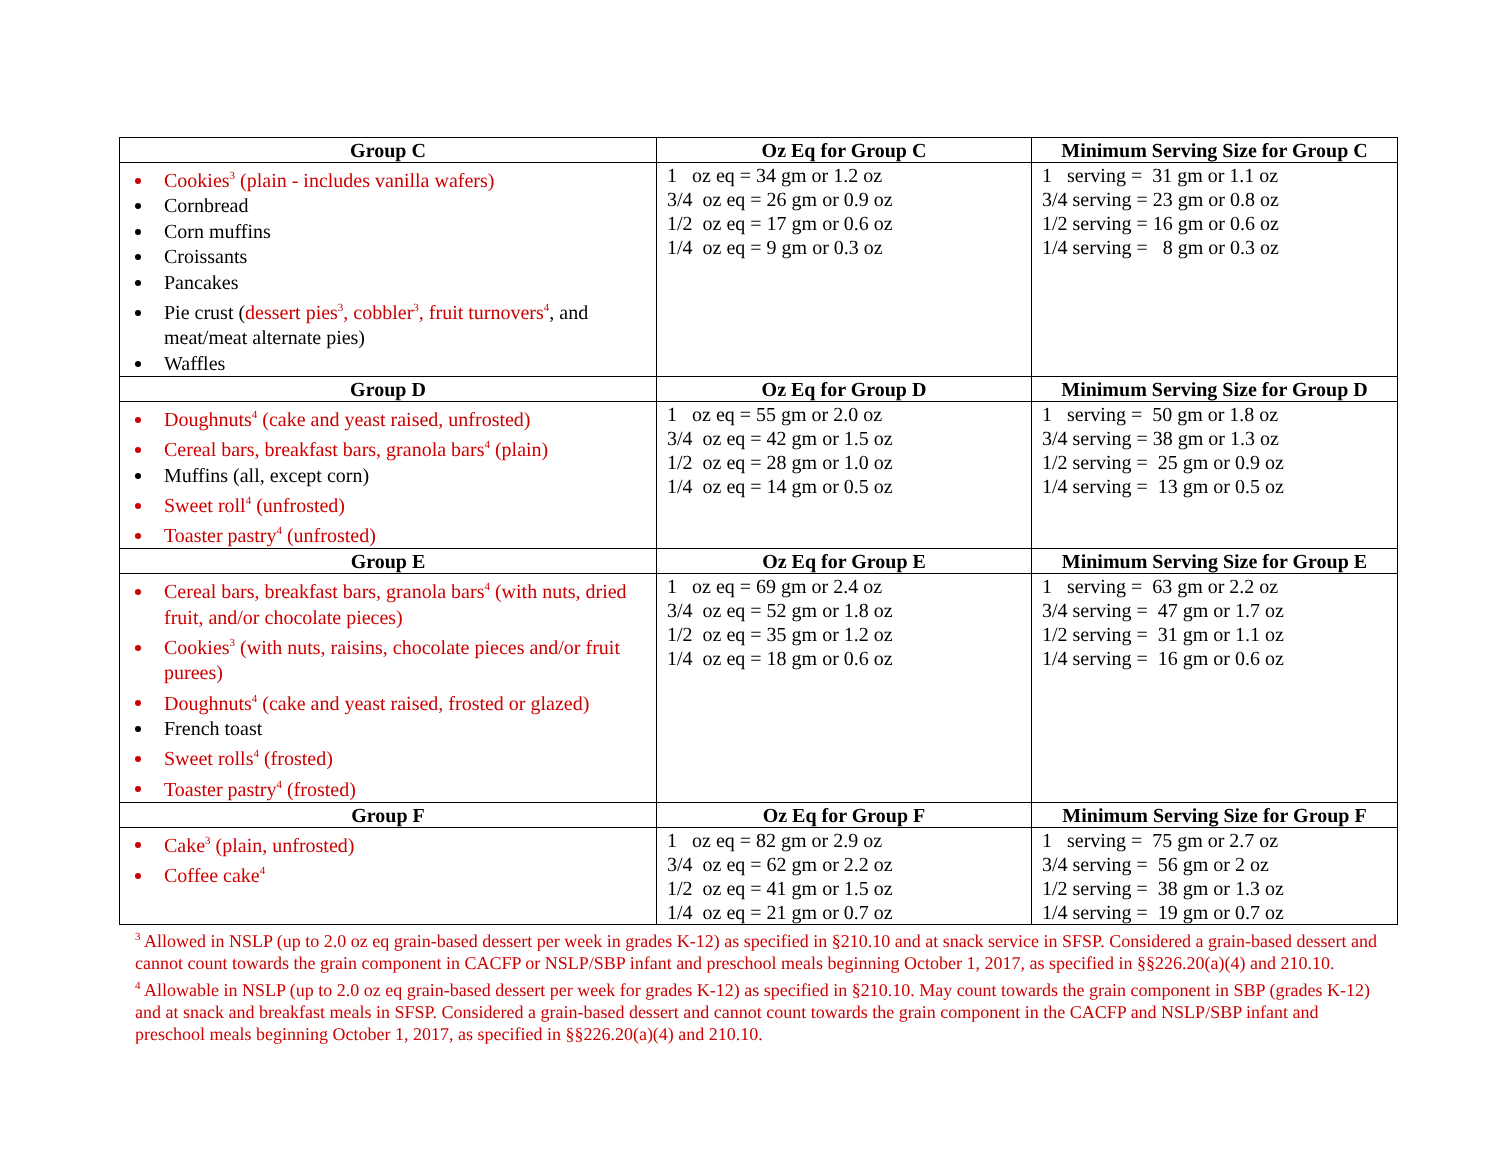| Group C | Oz Eq for Group C | Minimum Serving Size for Group C |
| --- | --- | --- |
| Cookies<sup>3</sup> (plain - includes vanilla wafers) Cornbread Corn muffins Croissants Pancakes Pie crust ( dessert pies<sup>3</sup>, cobbler<sup>3</sup>, fruit turnovers<sup>4</sup> , and meat/meat alternate pies) Waffles | 1 oz eq = 34 gm or 1.2 oz 3/4 oz eq = 26 gm or 0.9 oz 1/2 oz eq = 17 gm or 0.6 oz 1/4 oz eq = 9 gm or 0.3 oz | 1 serving = 31 gm or 1.1 oz 3/4 serving = 23 gm or 0.8 oz 1/2 serving = 16 gm or 0.6 oz 1/4 serving = 8 gm or 0.3 oz |
| Group D | Oz Eq for Group D | Minimum Serving Size for Group D |
| Doughnuts<sup>4</sup> (cake and yeast raised, unfrosted) Cereal bars, breakfast bars, granola bars<sup>4</sup> (plain) Muffins (all, except corn) Sweet roll<sup>4</sup> (unfrosted) Toaster pastry<sup>4</sup> (unfrosted) | 1 oz eq = 55 gm or 2.0 oz 3/4 oz eq = 42 gm or 1.5 oz 1/2 oz eq = 28 gm or 1.0 oz 1/4 oz eq = 14 gm or 0.5 oz | 1 serving = 50 gm or 1.8 oz 3/4 serving = 38 gm or 1.3 oz 1/2 serving = 25 gm or 0.9 oz 1/4 serving = 13 gm or 0.5 oz |
| Group E | Oz Eq for Group E | Minimum Serving Size for Group E |
| Cereal bars, breakfast bars, granola bars<sup>4</sup> (with nuts, dried fruit, and/or chocolate pieces) Cookies<sup>3</sup> (with nuts, raisins, chocolate pieces and/or fruit purees) Doughnuts<sup>4</sup> (cake and yeast raised, frosted or glazed) French toast Sweet rolls<sup>4</sup> (frosted) Toaster pastry<sup>4</sup> (frosted) | 1 oz eq = 69 gm or 2.4 oz 3/4 oz eq = 52 gm or 1.8 oz 1/2 oz eq = 35 gm or 1.2 oz 1/4 oz eq = 18 gm or 0.6 oz | 1 serving = 63 gm or 2.2 oz 3/4 serving = 47 gm or 1.7 oz 1/2 serving = 31 gm or 1.1 oz 1/4 serving = 16 gm or 0.6 oz |
| Group F | Oz Eq for Group F | Minimum Serving Size for Group F |
| Cake<sup>3</sup> (plain, unfrosted) Coffee cake<sup>4</sup> | 1 oz eq = 82 gm or 2.9 oz 3/4 oz eq = 62 gm or 2.2 oz 1/2 oz eq = 41 gm or 1.5 oz 1/4 oz eq = 21 gm or 0.7 oz | 1 serving = 75 gm or 2.7 oz 3/4 serving = 56 gm or 2 oz 1/2 serving = 38 gm or 1.3 oz 1/4 serving = 19 gm or 0.7 oz |
<sup>3</sup> Allowed in NSLP (up to 2.0 oz eq grain-based dessert per week in grades K-12) as specified in §210.10 and at snack service in SFSP. Considered a grain-based dessert and cannot count towards the grain component in CACFP or NSLP/SBP infant and preschool meals beginning October 1, 2017, as specified in §§226.20(a)(4) and 210.10.
<sup>4</sup> Allowable in NSLP (up to 2.0 oz eq grain-based dessert per week for grades K-12) as specified in §210.10. May count towards the grain component in SBP (grades K-12) and at snack and breakfast meals in SFSP. Considered a grain-based dessert and cannot count towards the grain component in the CACFP and NSLP/SBP infant and preschool meals beginning October 1, 2017, as specified in §§226.20(a)(4) and 210.10.